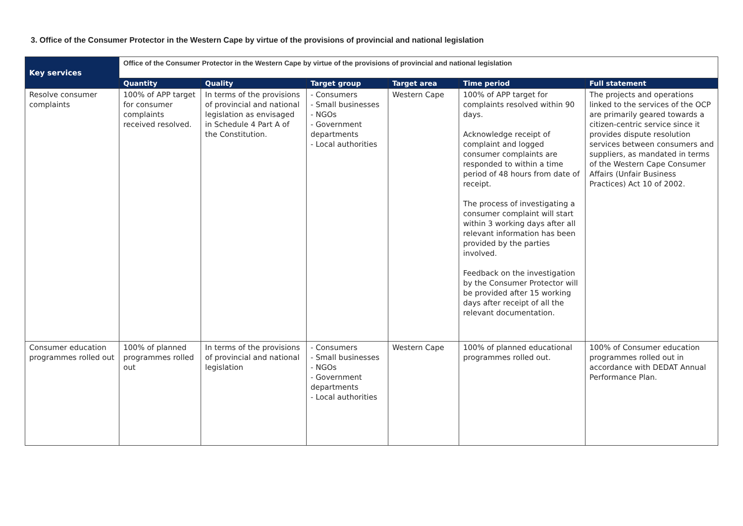3. Office of the Consumer Protector in the Western Cape by virtue of the provisions of provincial and national legislation
| Key services | Office of the Consumer Protector in the Western Cape by virtue of the provisions of provincial and national legislation | | | | | |
| --- | --- | --- | --- | --- | --- | --- |
| | Quantity | Quality | Target group | Target area | Time period | Full statement |
| Resolve consumer complaints | 100% of APP target for consumer complaints received resolved. | In terms of the provisions of provincial and national legislation as envisaged in Schedule 4 Part A of the Constitution. | - Consumers - Small businesses - NGOs - Government departments - Local authorities | Western Cape | 100% of APP target for complaints resolved within 90 days. Acknowledge receipt of complaint and logged consumer complaints are responded to within a time period of 48 hours from date of receipt. The process of investigating a consumer complaint will start within 3 working days after all relevant information has been provided by the parties involved. Feedback on the investigation by the Consumer Protector will be provided after 15 working days after receipt of all the relevant documentation. | The projects and operations linked to the services of the OCP are primarily geared towards a citizen-centric service since it provides dispute resolution services between consumers and suppliers, as mandated in terms of the Western Cape Consumer Affairs (Unfair Business Practices) Act 10 of 2002. |
| Consumer education programmes rolled out | 100% of planned programmes rolled out | In terms of the provisions of provincial and national legislation | - Consumers - Small businesses - NGOs - Government departments - Local authorities | Western Cape | 100% of planned educational programmes rolled out. | 100% of Consumer education programmes rolled out in accordance with DEDAT Annual Performance Plan. |